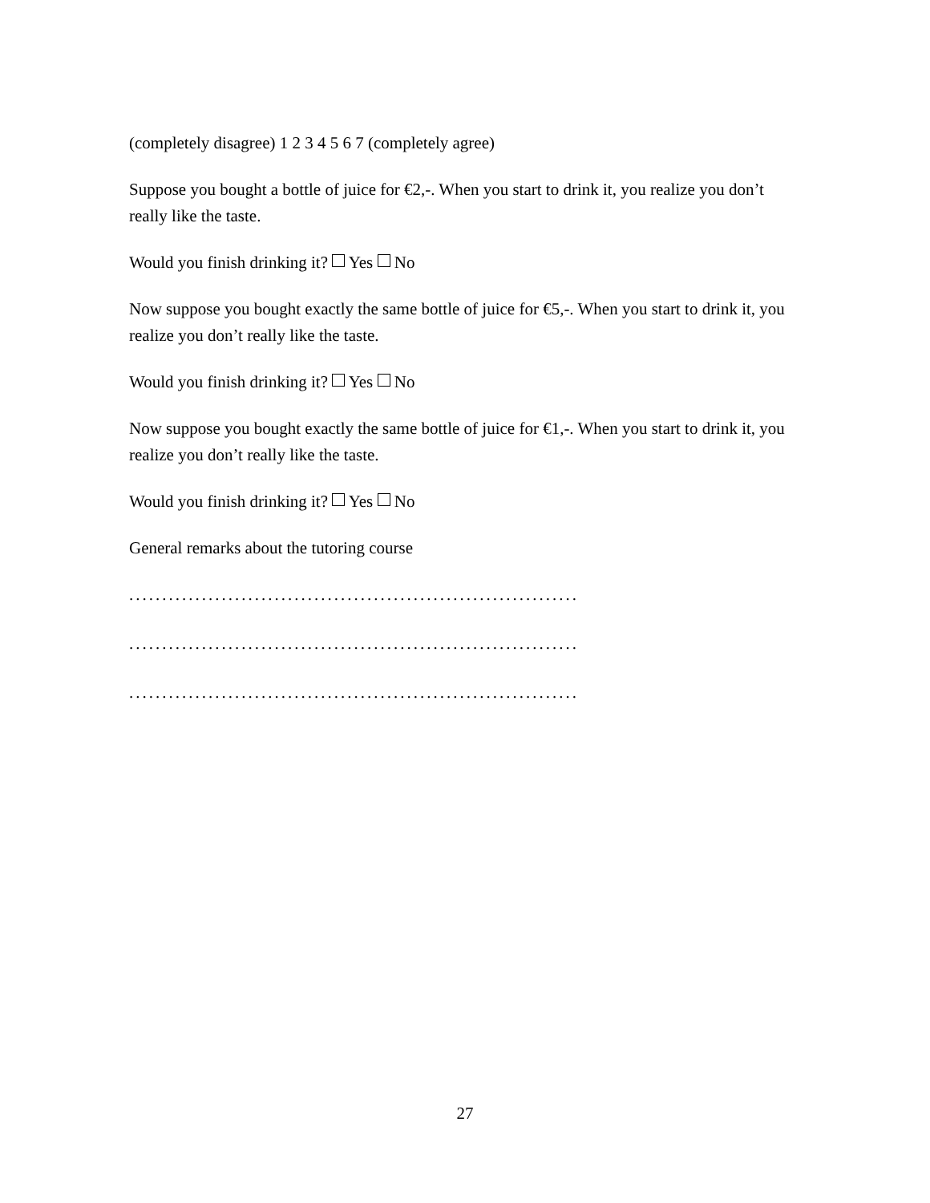(completely disagree) 1 2 3 4 5 6 7 (completely agree)
Suppose you bought a bottle of juice for €2,-. When you start to drink it, you realize you don’t really like the taste.
Would you finish drinking it? Yes No
Now suppose you bought exactly the same bottle of juice for €5,-. When you start to drink it, you realize you don’t really like the taste.
Would you finish drinking it? Yes No
Now suppose you bought exactly the same bottle of juice for €1,-. When you start to drink it, you realize you don’t really like the taste.
Would you finish drinking it? Yes No
General remarks about the tutoring course
....................................................................
....................................................................
....................................................................
27